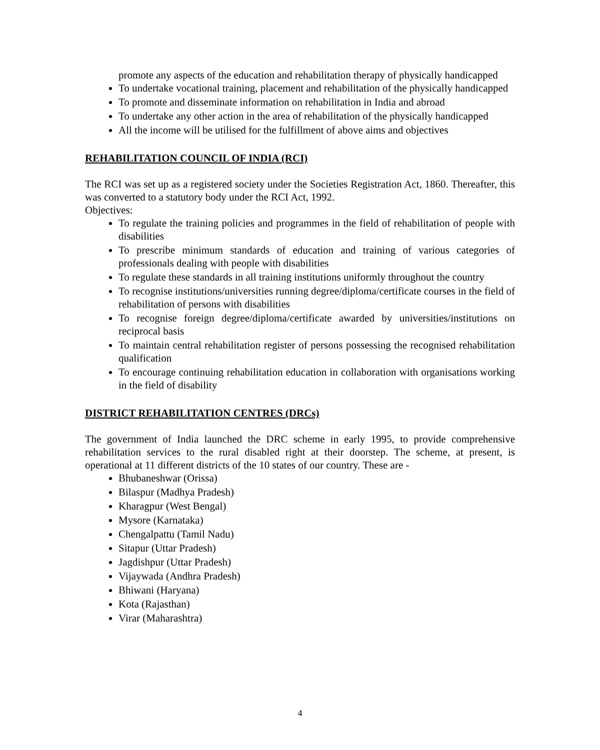promote any aspects of the education and rehabilitation therapy of physically handicapped
To undertake vocational training, placement and rehabilitation of the physically handicapped
To promote and disseminate information on rehabilitation in India and abroad
To undertake any other action in the area of rehabilitation of the physically handicapped
All the income will be utilised for the fulfillment of above aims and objectives
REHABILITATION COUNCIL OF INDIA (RCI)
The RCI was set up as a registered society under the Societies Registration Act, 1860. Thereafter, this was converted to a statutory body under the RCI Act, 1992.
Objectives:
To regulate the training policies and programmes in the field of rehabilitation of people with disabilities
To prescribe minimum standards of education and training of various categories of professionals dealing with people with disabilities
To regulate these standards in all training institutions uniformly throughout the country
To recognise institutions/universities running degree/diploma/certificate courses in the field of rehabilitation of persons with disabilities
To recognise foreign degree/diploma/certificate awarded by universities/institutions on reciprocal basis
To maintain central rehabilitation register of persons possessing the recognised rehabilitation qualification
To encourage continuing rehabilitation education in collaboration with organisations working in the field of disability
DISTRICT REHABILITATION CENTRES (DRCs)
The government of India launched the DRC scheme in early 1995, to provide comprehensive rehabilitation services to the rural disabled right at their doorstep. The scheme, at present, is operational at 11 different districts of the 10 states of our country. These are -
Bhubaneshwar (Orissa)
Bilaspur (Madhya Pradesh)
Kharagpur (West Bengal)
Mysore (Karnataka)
Chengalpattu (Tamil Nadu)
Sitapur (Uttar Pradesh)
Jagdishpur (Uttar Pradesh)
Vijaywada (Andhra Pradesh)
Bhiwani (Haryana)
Kota (Rajasthan)
Virar (Maharashtra)
4